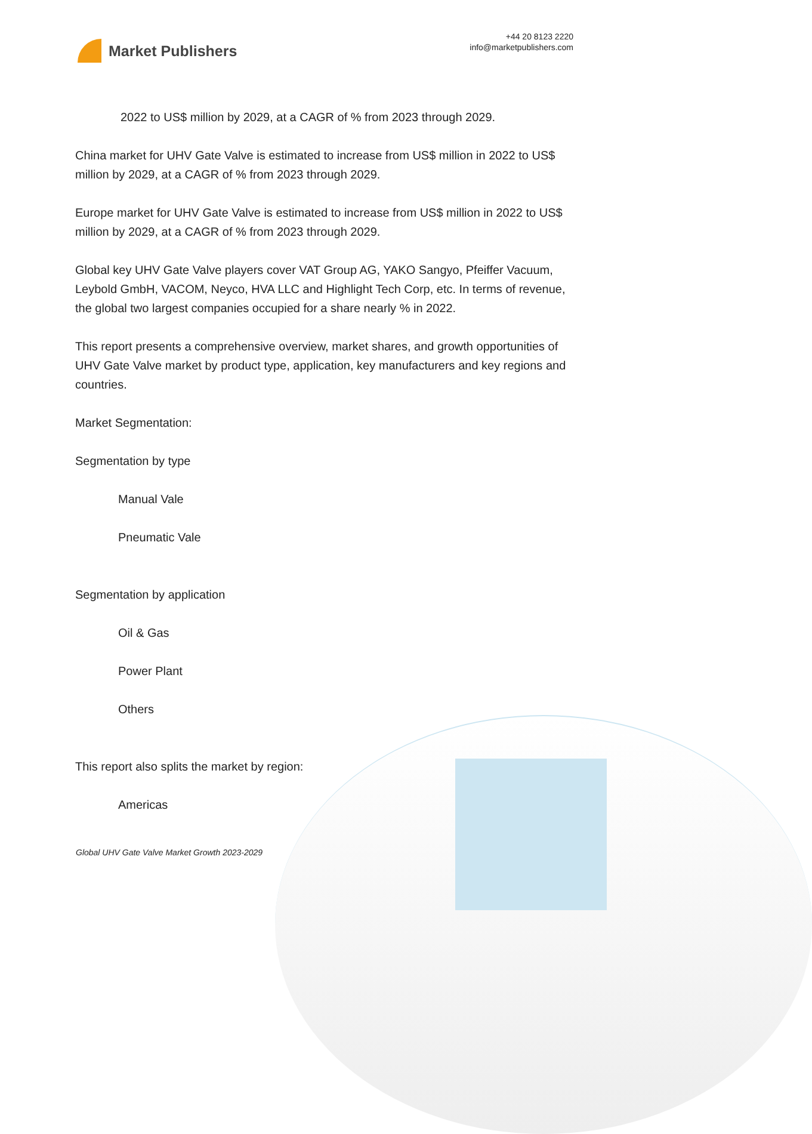Market Publishers
+44 20 8123 2220
info@marketpublishers.com
2022 to US$ million by 2029, at a CAGR of % from 2023 through 2029.
China market for UHV Gate Valve is estimated to increase from US$ million in 2022 to US$ million by 2029, at a CAGR of % from 2023 through 2029.
Europe market for UHV Gate Valve is estimated to increase from US$ million in 2022 to US$ million by 2029, at a CAGR of % from 2023 through 2029.
Global key UHV Gate Valve players cover VAT Group AG, YAKO Sangyo, Pfeiffer Vacuum, Leybold GmbH, VACOM, Neyco, HVA LLC and Highlight Tech Corp, etc. In terms of revenue, the global two largest companies occupied for a share nearly % in 2022.
This report presents a comprehensive overview, market shares, and growth opportunities of UHV Gate Valve market by product type, application, key manufacturers and key regions and countries.
Market Segmentation:
Segmentation by type
Manual Vale
Pneumatic Vale
Segmentation by application
Oil & Gas
Power Plant
Others
This report also splits the market by region:
Americas
Global UHV Gate Valve Market Growth 2023-2029